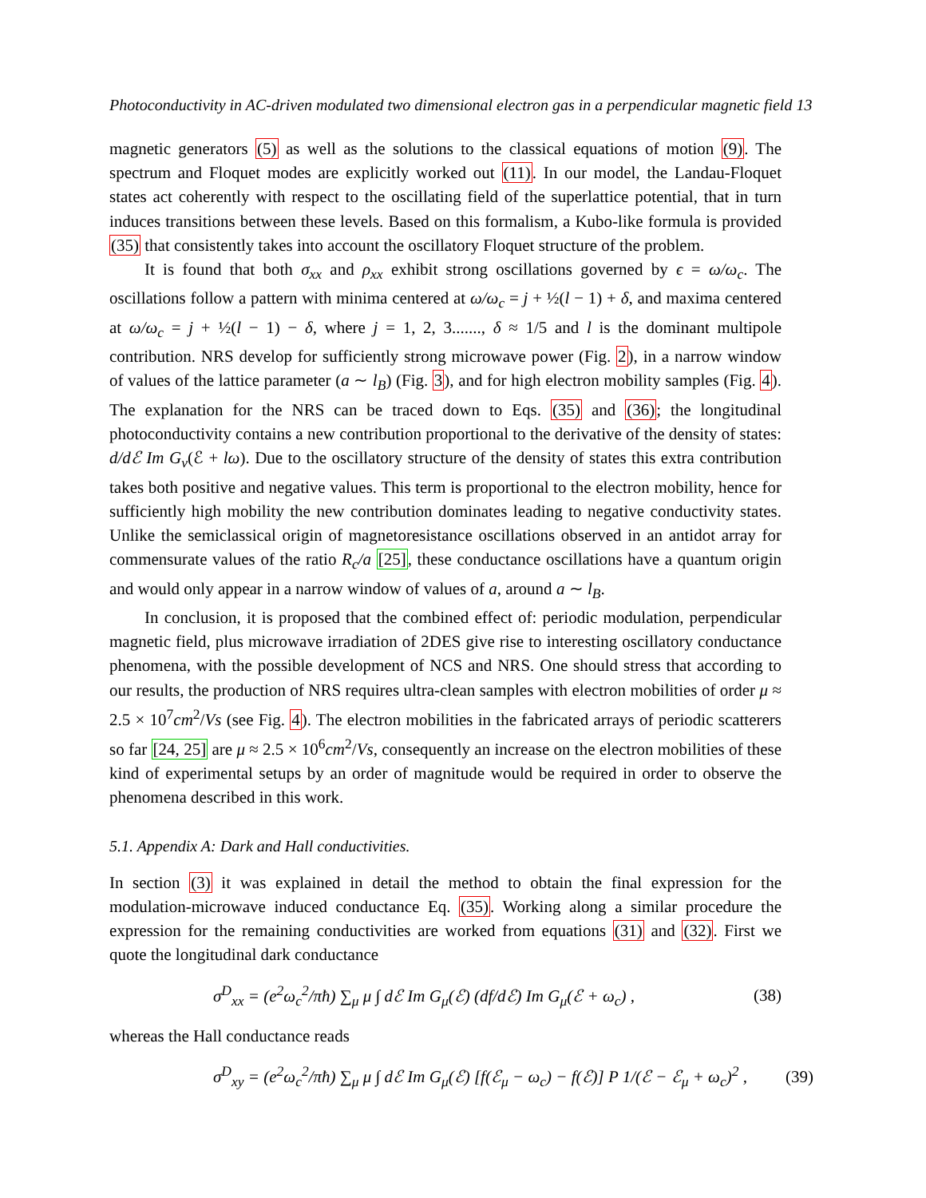Photoconductivity in AC-driven modulated two dimensional electron gas in a perpendicular magnetic field 13
magnetic generators (5) as well as the solutions to the classical equations of motion (9). The spectrum and Floquet modes are explicitly worked out (11). In our model, the Landau-Floquet states act coherently with respect to the oscillating field of the superlattice potential, that in turn induces transitions between these levels. Based on this formalism, a Kubo-like formula is provided (35) that consistently takes into account the oscillatory Floquet structure of the problem.
It is found that both σ<sub>xx</sub> and ρ<sub>xx</sub> exhibit strong oscillations governed by ϵ = ω/ω<sub>c</sub>. The oscillations follow a pattern with minima centered at ω/ω<sub>c</sub> = j + ½(l − 1) + δ, and maxima centered at ω/ω<sub>c</sub> = j + ½(l − 1) − δ, where j = 1, 2, 3......., δ ≈ 1/5 and l is the dominant multipole contribution. NRS develop for sufficiently strong microwave power (Fig. 2), in a narrow window of values of the lattice parameter (a ∼ l<sub>B</sub>) (Fig. 3), and for high electron mobility samples (Fig. 4). The explanation for the NRS can be traced down to Eqs. (35) and (36); the longitudinal photoconductivity contains a new contribution proportional to the derivative of the density of states: d/dℰ Im G<sub>ν</sub>(ℰ + lω). Due to the oscillatory structure of the density of states this extra contribution takes both positive and negative values. This term is proportional to the electron mobility, hence for sufficiently high mobility the new contribution dominates leading to negative conductivity states. Unlike the semiclassical origin of magnetoresistance oscillations observed in an antidot array for commensurate values of the ratio R<sub>c</sub>/a [25], these conductance oscillations have a quantum origin and would only appear in a narrow window of values of a, around a ∼ l<sub>B</sub>.
In conclusion, it is proposed that the combined effect of: periodic modulation, perpendicular magnetic field, plus microwave irradiation of 2DES give rise to interesting oscillatory conductance phenomena, with the possible development of NCS and NRS. One should stress that according to our results, the production of NRS requires ultra-clean samples with electron mobilities of order μ ≈ 2.5 × 10<sup>7</sup>cm<sup>2</sup>/Vs (see Fig. 4). The electron mobilities in the fabricated arrays of periodic scatterers so far [24, 25] are μ ≈ 2.5 × 10<sup>6</sup>cm<sup>2</sup>/Vs, consequently an increase on the electron mobilities of these kind of experimental setups by an order of magnitude would be required in order to observe the phenomena described in this work.
5.1. Appendix A: Dark and Hall conductivities.
In section (3) it was explained in detail the method to obtain the final expression for the modulation-microwave induced conductance Eq. (35). Working along a similar procedure the expression for the remaining conductivities are worked from equations (31) and (32). First we quote the longitudinal dark conductance
σ<sup>D</sup><sub>xx</sub> = (e<sup>2</sup>ω<sub>c</sub><sup>2</sup>/πħ) ∑<sub>μ</sub> μ ∫ dℰ Im G<sub>μ</sub>(ℰ) (df/dℰ) Im G<sub>μ</sub>(ℰ + ω<sub>c</sub>) , (38)
whereas the Hall conductance reads
σ<sup>D</sup><sub>xy</sub> = (e<sup>2</sup>ω<sub>c</sub><sup>2</sup>/πħ) ∑<sub>μ</sub> μ ∫ dℰ Im G<sub>μ</sub>(ℰ) [f(ℰ<sub>μ</sub> − ω<sub>c</sub>) − f(ℰ)] P 1/(ℰ − ℰ<sub>μ</sub> + ω<sub>c</sub>)<sup>2</sup> , (39)